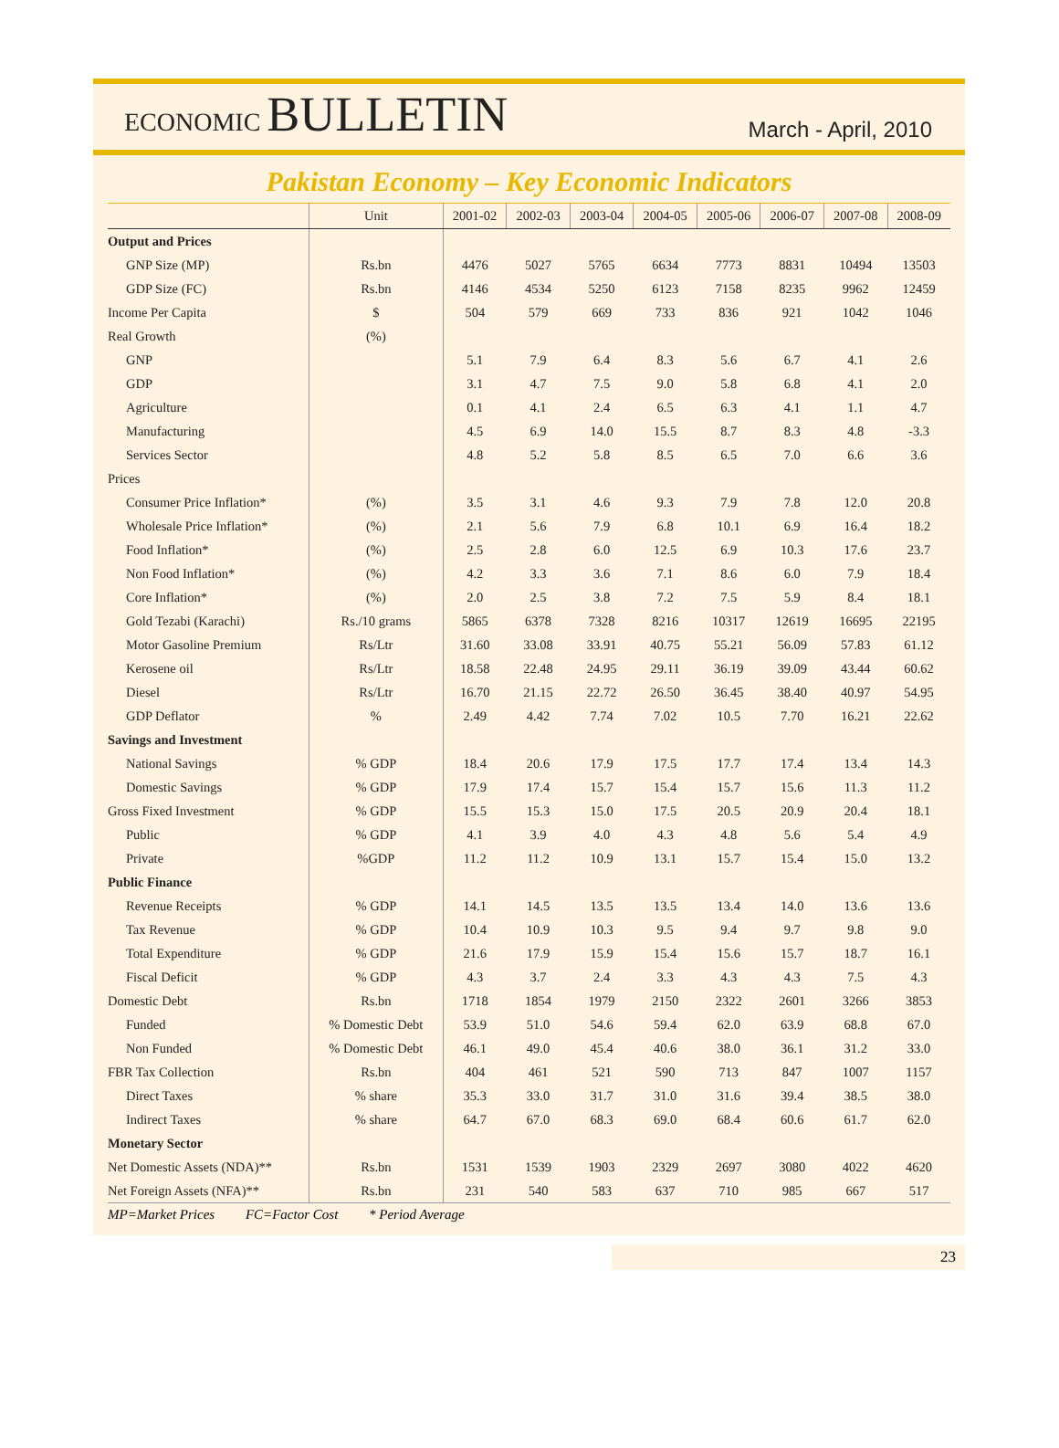ECONOMIC BULLETIN
March - April, 2010
Pakistan Economy – Key Economic Indicators
| | Unit | 2001-02 | 2002-03 | 2003-04 | 2004-05 | 2005-06 | 2006-07 | 2007-08 | 2008-09 |
| --- | --- | --- | --- | --- | --- | --- | --- | --- | --- |
| Output and Prices | | | | | | | | | |
| GNP Size (MP) | Rs.bn | 4476 | 5027 | 5765 | 6634 | 7773 | 8831 | 10494 | 13503 |
| GDP Size (FC) | Rs.bn | 4146 | 4534 | 5250 | 6123 | 7158 | 8235 | 9962 | 12459 |
| Income Per Capita | $ | 504 | 579 | 669 | 733 | 836 | 921 | 1042 | 1046 |
| Real Growth | (%) | | | | | | | | |
| GNP | | 5.1 | 7.9 | 6.4 | 8.3 | 5.6 | 6.7 | 4.1 | 2.6 |
| GDP | | 3.1 | 4.7 | 7.5 | 9.0 | 5.8 | 6.8 | 4.1 | 2.0 |
| Agriculture | | 0.1 | 4.1 | 2.4 | 6.5 | 6.3 | 4.1 | 1.1 | 4.7 |
| Manufacturing | | 4.5 | 6.9 | 14.0 | 15.5 | 8.7 | 8.3 | 4.8 | -3.3 |
| Services Sector | | 4.8 | 5.2 | 5.8 | 8.5 | 6.5 | 7.0 | 6.6 | 3.6 |
| Prices | | | | | | | | | |
| Consumer Price Inflation* | (%) | 3.5 | 3.1 | 4.6 | 9.3 | 7.9 | 7.8 | 12.0 | 20.8 |
| Wholesale Price Inflation* | (%) | 2.1 | 5.6 | 7.9 | 6.8 | 10.1 | 6.9 | 16.4 | 18.2 |
| Food Inflation* | (%) | 2.5 | 2.8 | 6.0 | 12.5 | 6.9 | 10.3 | 17.6 | 23.7 |
| Non Food Inflation* | (%) | 4.2 | 3.3 | 3.6 | 7.1 | 8.6 | 6.0 | 7.9 | 18.4 |
| Core Inflation* | (%) | 2.0 | 2.5 | 3.8 | 7.2 | 7.5 | 5.9 | 8.4 | 18.1 |
| Gold Tezabi (Karachi) | Rs./10 grams | 5865 | 6378 | 7328 | 8216 | 10317 | 12619 | 16695 | 22195 |
| Motor Gasoline Premium | Rs/Ltr | 31.60 | 33.08 | 33.91 | 40.75 | 55.21 | 56.09 | 57.83 | 61.12 |
| Kerosene oil | Rs/Ltr | 18.58 | 22.48 | 24.95 | 29.11 | 36.19 | 39.09 | 43.44 | 60.62 |
| Diesel | Rs/Ltr | 16.70 | 21.15 | 22.72 | 26.50 | 36.45 | 38.40 | 40.97 | 54.95 |
| GDP Deflator | % | 2.49 | 4.42 | 7.74 | 7.02 | 10.5 | 7.70 | 16.21 | 22.62 |
| Savings and Investment | | | | | | | | | |
| National Savings | % GDP | 18.4 | 20.6 | 17.9 | 17.5 | 17.7 | 17.4 | 13.4 | 14.3 |
| Domestic Savings | % GDP | 17.9 | 17.4 | 15.7 | 15.4 | 15.7 | 15.6 | 11.3 | 11.2 |
| Gross Fixed Investment | % GDP | 15.5 | 15.3 | 15.0 | 17.5 | 20.5 | 20.9 | 20.4 | 18.1 |
| Public | % GDP | 4.1 | 3.9 | 4.0 | 4.3 | 4.8 | 5.6 | 5.4 | 4.9 |
| Private | %GDP | 11.2 | 11.2 | 10.9 | 13.1 | 15.7 | 15.4 | 15.0 | 13.2 |
| Public Finance | | | | | | | | | |
| Revenue Receipts | % GDP | 14.1 | 14.5 | 13.5 | 13.5 | 13.4 | 14.0 | 13.6 | 13.6 |
| Tax Revenue | % GDP | 10.4 | 10.9 | 10.3 | 9.5 | 9.4 | 9.7 | 9.8 | 9.0 |
| Total Expenditure | % GDP | 21.6 | 17.9 | 15.9 | 15.4 | 15.6 | 15.7 | 18.7 | 16.1 |
| Fiscal Deficit | % GDP | 4.3 | 3.7 | 2.4 | 3.3 | 4.3 | 4.3 | 7.5 | 4.3 |
| Domestic Debt | Rs.bn | 1718 | 1854 | 1979 | 2150 | 2322 | 2601 | 3266 | 3853 |
| Funded | % Domestic Debt | 53.9 | 51.0 | 54.6 | 59.4 | 62.0 | 63.9 | 68.8 | 67.0 |
| Non Funded | % Domestic Debt | 46.1 | 49.0 | 45.4 | 40.6 | 38.0 | 36.1 | 31.2 | 33.0 |
| FBR Tax Collection | Rs.bn | 404 | 461 | 521 | 590 | 713 | 847 | 1007 | 1157 |
| Direct Taxes | % share | 35.3 | 33.0 | 31.7 | 31.0 | 31.6 | 39.4 | 38.5 | 38.0 |
| Indirect Taxes | % share | 64.7 | 67.0 | 68.3 | 69.0 | 68.4 | 60.6 | 61.7 | 62.0 |
| Monetary Sector | | | | | | | | | |
| Net Domestic Assets (NDA)** | Rs.bn | 1531 | 1539 | 1903 | 2329 | 2697 | 3080 | 4022 | 4620 |
| Net Foreign Assets (NFA)** | Rs.bn | 231 | 540 | 583 | 637 | 710 | 985 | 667 | 517 |
MP=Market Prices FC=Factor Cost * Period Average
23